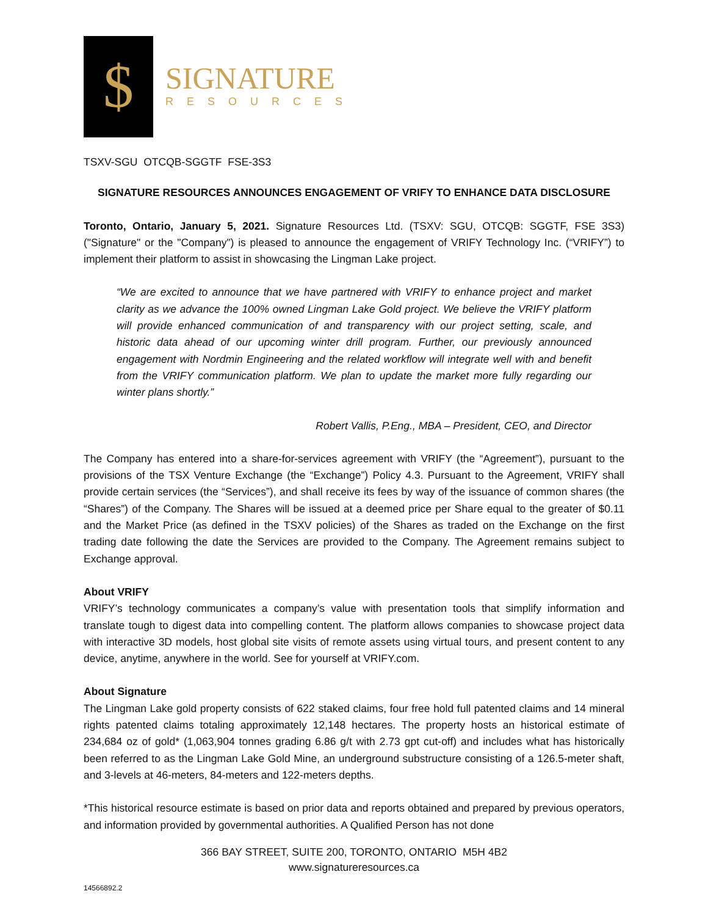$
SIGNATURE
RESOURCES
TSXV-SGU OTCQB-SGGTF FSE-3S3
SIGNATURE RESOURCES ANNOUNCES ENGAGEMENT OF VRIFY TO ENHANCE DATA DISCLOSURE
Toronto, Ontario, January 5, 2021. Signature Resources Ltd. (TSXV: SGU, OTCQB: SGGTF, FSE 3S3) ("Signature" or the "Company") is pleased to announce the engagement of VRIFY Technology Inc. (“VRIFY”) to implement their platform to assist in showcasing the Lingman Lake project.
“We are excited to announce that we have partnered with VRIFY to enhance project and market clarity as we advance the 100% owned Lingman Lake Gold project. We believe the VRIFY platform will provide enhanced communication of and transparency with our project setting, scale, and historic data ahead of our upcoming winter drill program. Further, our previously announced engagement with Nordmin Engineering and the related workflow will integrate well with and benefit from the VRIFY communication platform. We plan to update the market more fully regarding our winter plans shortly.”
Robert Vallis, P.Eng., MBA – President, CEO, and Director
The Company has entered into a share-for-services agreement with VRIFY (the “Agreement”), pursuant to the provisions of the TSX Venture Exchange (the “Exchange”) Policy 4.3. Pursuant to the Agreement, VRIFY shall provide certain services (the “Services”), and shall receive its fees by way of the issuance of common shares (the “Shares”) of the Company. The Shares will be issued at a deemed price per Share equal to the greater of $0.11 and the Market Price (as defined in the TSXV policies) of the Shares as traded on the Exchange on the first trading date following the date the Services are provided to the Company. The Agreement remains subject to Exchange approval.
About VRIFY
VRIFY’s technology communicates a company’s value with presentation tools that simplify information and translate tough to digest data into compelling content. The platform allows companies to showcase project data with interactive 3D models, host global site visits of remote assets using virtual tours, and present content to any device, anytime, anywhere in the world. See for yourself at VRIFY.com.
About Signature
The Lingman Lake gold property consists of 622 staked claims, four free hold full patented claims and 14 mineral rights patented claims totaling approximately 12,148 hectares. The property hosts an historical estimate of 234,684 oz of gold* (1,063,904 tonnes grading 6.86 g/t with 2.73 gpt cut-off) and includes what has historically been referred to as the Lingman Lake Gold Mine, an underground substructure consisting of a 126.5-meter shaft, and 3-levels at 46-meters, 84-meters and 122-meters depths.
*This historical resource estimate is based on prior data and reports obtained and prepared by previous operators, and information provided by governmental authorities. A Qualified Person has not done
366 BAY STREET, SUITE 200, TORONTO, ONTARIO M5H 4B2
www.signatureresources.ca
14566892.2